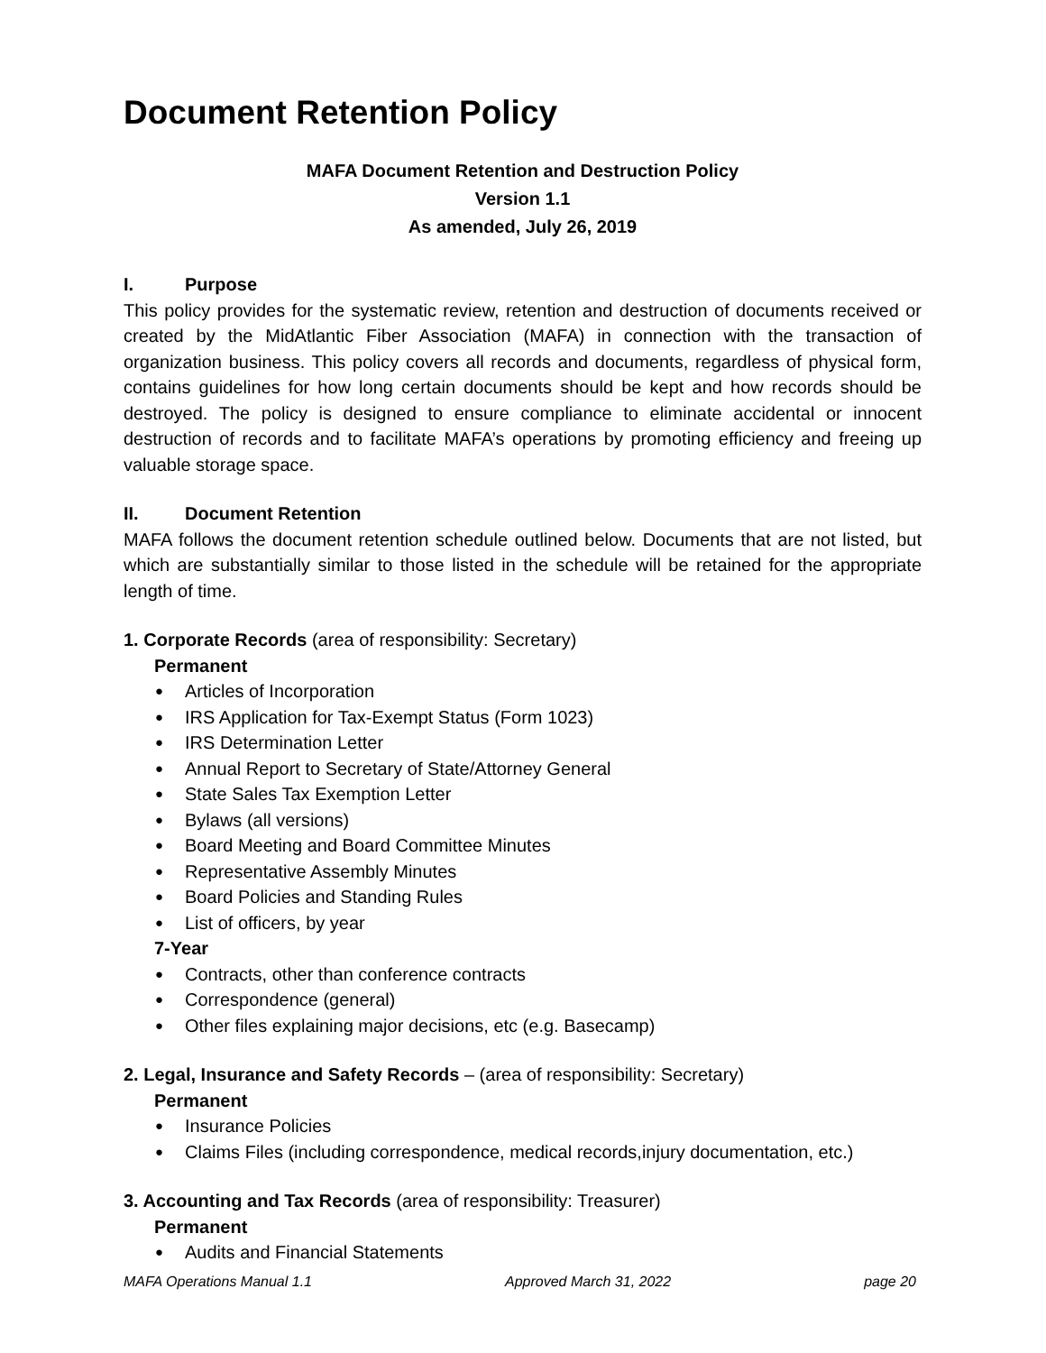Document Retention Policy
MAFA Document Retention and Destruction Policy
Version 1.1
As amended, July 26, 2019
I. Purpose
This policy provides for the systematic review, retention and destruction of documents received or created by the MidAtlantic Fiber Association (MAFA) in connection with the transaction of organization business. This policy covers all records and documents, regardless of physical form, contains guidelines for how long certain documents should be kept and how records should be destroyed. The policy is designed to ensure compliance to eliminate accidental or innocent destruction of records and to facilitate MAFA’s operations by promoting efficiency and freeing up valuable storage space.
II. Document Retention
MAFA follows the document retention schedule outlined below. Documents that are not listed, but which are substantially similar to those listed in the schedule will be retained for the appropriate length of time.
1. Corporate Records (area of responsibility: Secretary)
Permanent
Articles of Incorporation
IRS Application for Tax-Exempt Status (Form 1023)
IRS Determination Letter
Annual Report to Secretary of State/Attorney General
State Sales Tax Exemption Letter
Bylaws (all versions)
Board Meeting and Board Committee Minutes
Representative Assembly Minutes
Board Policies and Standing Rules
List of officers, by year
7-Year
Contracts, other than conference contracts
Correspondence (general)
Other files explaining major decisions, etc (e.g. Basecamp)
2. Legal, Insurance and Safety Records – (area of responsibility: Secretary)
Permanent
Insurance Policies
Claims Files (including correspondence, medical records,injury documentation, etc.)
3. Accounting and Tax Records (area of responsibility: Treasurer)
Permanent
Audits and Financial Statements
MAFA Operations Manual 1.1 Approved March 31, 2022 page 20